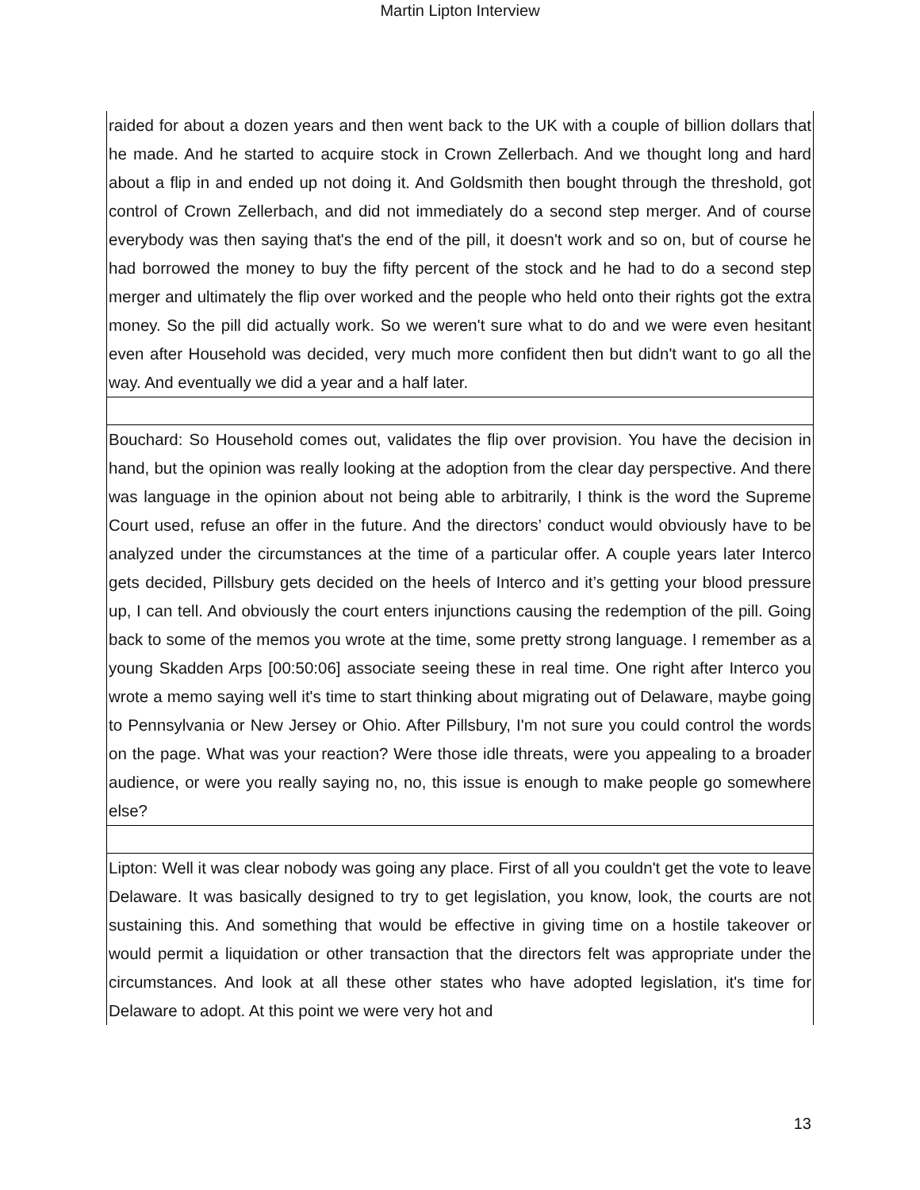Martin Lipton Interview
| raided for about a dozen years and then went back to the UK with a couple of billion dollars that he made. And he started to acquire stock in Crown Zellerbach. And we thought long and hard about a flip in and ended up not doing it. And Goldsmith then bought through the threshold, got control of Crown Zellerbach, and did not immediately do a second step merger. And of course everybody was then saying that's the end of the pill, it doesn't work and so on, but of course he had borrowed the money to buy the fifty percent of the stock and he had to do a second step merger and ultimately the flip over worked and the people who held onto their rights got the extra money. So the pill did actually work. So we weren't sure what to do and we were even hesitant even after Household was decided, very much more confident then but didn't want to go all the way. And eventually we did a year and a half later. |
| Bouchard: So Household comes out, validates the flip over provision. You have the decision in hand, but the opinion was really looking at the adoption from the clear day perspective. And there was language in the opinion about not being able to arbitrarily, I think is the word the Supreme Court used, refuse an offer in the future. And the directors’ conduct would obviously have to be analyzed under the circumstances at the time of a particular offer. A couple years later Interco gets decided, Pillsbury gets decided on the heels of Interco and it’s getting your blood pressure up, I can tell. And obviously the court enters injunctions causing the redemption of the pill. Going back to some of the memos you wrote at the time, some pretty strong language. I remember as a young Skadden Arps [00:50:06] associate seeing these in real time. One right after Interco you wrote a memo saying well it's time to start thinking about migrating out of Delaware, maybe going to Pennsylvania or New Jersey or Ohio. After Pillsbury, I'm not sure you could control the words on the page. What was your reaction? Were those idle threats, were you appealing to a broader audience, or were you really saying no, no, this issue is enough to make people go somewhere else? |
| Lipton: Well it was clear nobody was going any place. First of all you couldn't get the vote to leave Delaware. It was basically designed to try to get legislation, you know, look, the courts are not sustaining this. And something that would be effective in giving time on a hostile takeover or would permit a liquidation or other transaction that the directors felt was appropriate under the circumstances. And look at all these other states who have adopted legislation, it's time for Delaware to adopt. At this point we were very hot and |
13